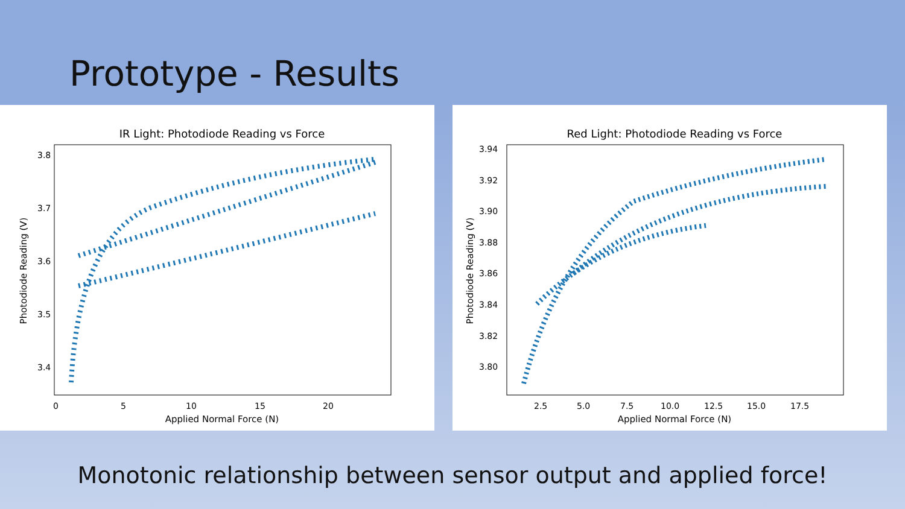Prototype - Results
IR Light: Photodiode Reading vs Force
3.8
3.7
3.6
3.5
3.4
0
5
10
15
20
Applied Normal Force (N)
Photodiode Reading (V)
Red Light: Photodiode Reading vs Force
3.94
3.92
3.90
3.88
3.86
3.84
3.82
3.80
2.5
5.0
7.5
10.0
12.5
15.0
17.5
Applied Normal Force (N)
Photodiode Reading (V)
Monotonic relationship between sensor output and applied force!